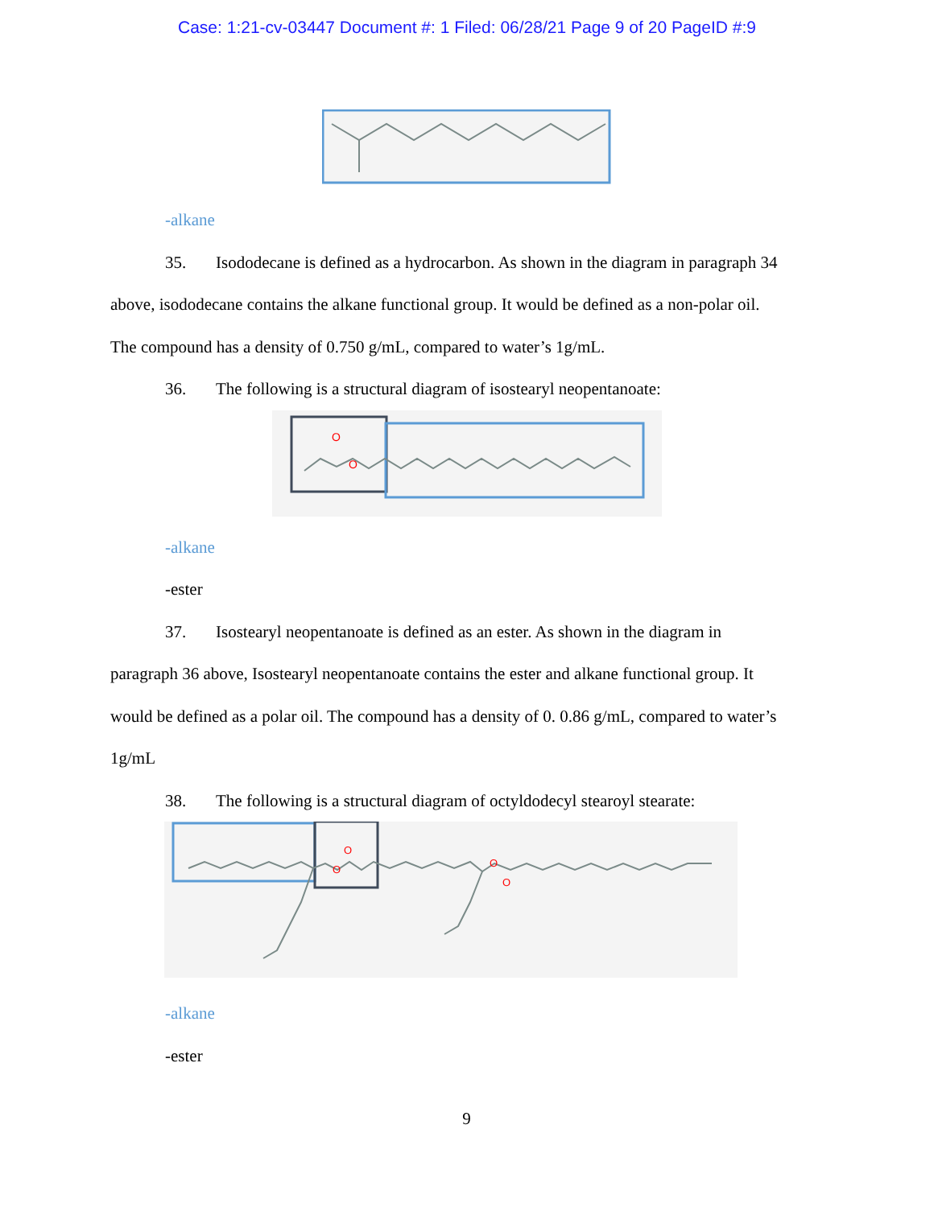Case: 1:21-cv-03447 Document #: 1 Filed: 06/28/21 Page 9 of 20 PageID #:9
-alkane
35. Isododecane is defined as a hydrocarbon. As shown in the diagram in paragraph 34
above, isododecane contains the alkane functional group. It would be defined as a non-polar oil.
The compound has a density of 0.750 g/mL, compared to water’s 1g/mL.
36. The following is a structural diagram of isostearyl neopentanoate:
O
O
-alkane
-ester
37. Isostearyl neopentanoate is defined as an ester. As shown in the diagram in
paragraph 36 above, Isostearyl neopentanoate contains the ester and alkane functional group. It
would be defined as a polar oil. The compound has a density of 0. 0.86 g/mL, compared to water’s
1g/mL
38. The following is a structural diagram of octyldodecyl stearoyl stearate:
O
O
O
O
-alkane
-ester
9